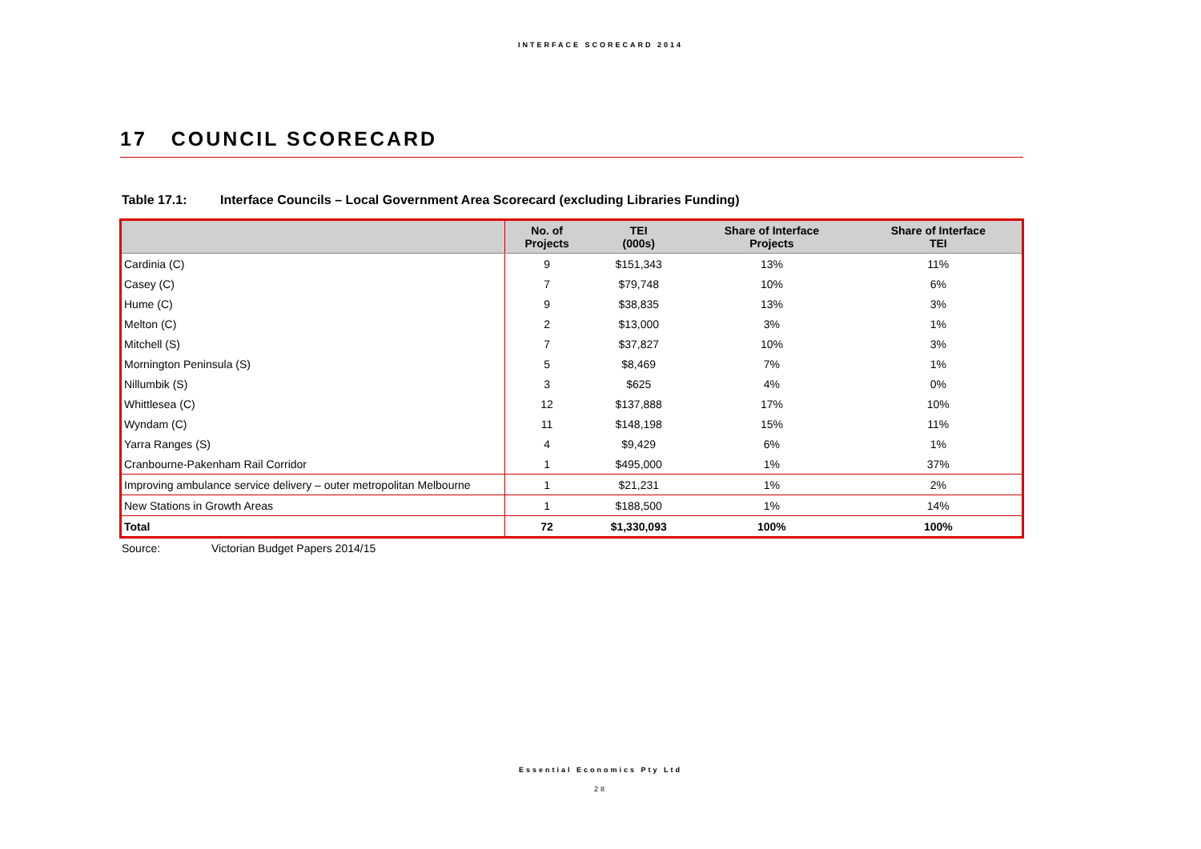INTERFACE SCORECARD 2014
17 COUNCIL SCORECARD
Table 17.1: Interface Councils – Local Government Area Scorecard (excluding Libraries Funding)
| | No. of Projects | TEI (000s) | Share of Interface Projects | Share of Interface TEI |
| --- | --- | --- | --- | --- |
| Cardinia (C) | 9 | $151,343 | 13% | 11% |
| Casey (C) | 7 | $79,748 | 10% | 6% |
| Hume (C) | 9 | $38,835 | 13% | 3% |
| Melton (C) | 2 | $13,000 | 3% | 1% |
| Mitchell (S) | 7 | $37,827 | 10% | 3% |
| Mornington Peninsula (S) | 5 | $8,469 | 7% | 1% |
| Nillumbik (S) | 3 | $625 | 4% | 0% |
| Whittlesea (C) | 12 | $137,888 | 17% | 10% |
| Wyndam (C) | 11 | $148,198 | 15% | 11% |
| Yarra Ranges (S) | 4 | $9,429 | 6% | 1% |
| Cranbourne-Pakenham Rail Corridor | 1 | $495,000 | 1% | 37% |
| Improving ambulance service delivery – outer metropolitan Melbourne | 1 | $21,231 | 1% | 2% |
| New Stations in Growth Areas | 1 | $188,500 | 1% | 14% |
| Total | 72 | $1,330,093 | 100% | 100% |
Source: Victorian Budget Papers 2014/15
Essential Economics Pty Ltd
28